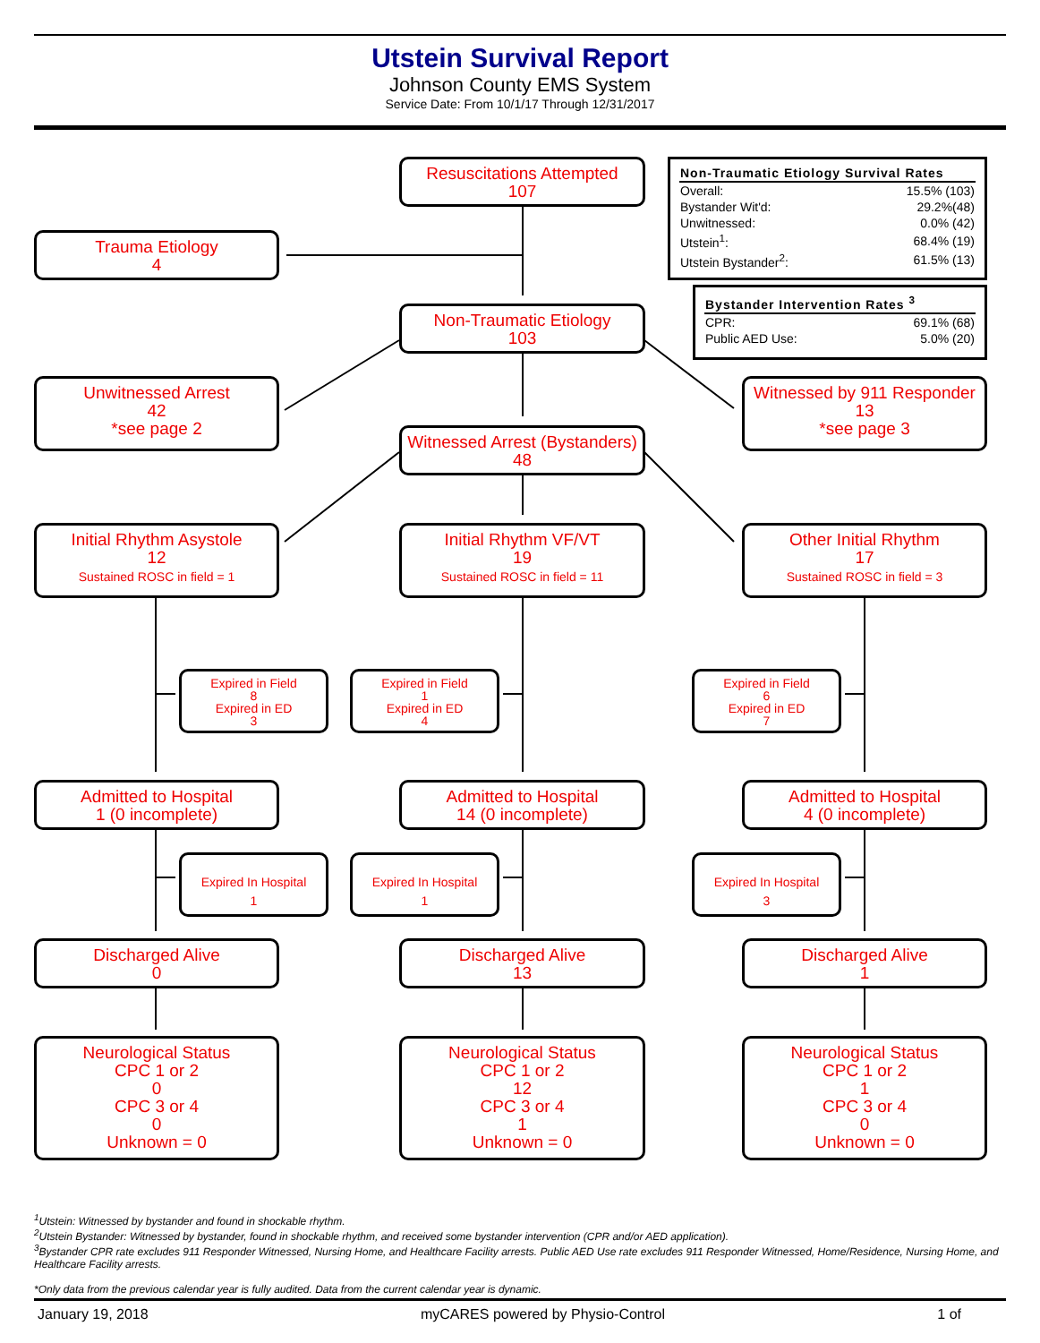Utstein Survival Report
Johnson County EMS System
Service Date: From 10/1/17 Through 12/31/2017
Resuscitations Attempted
107
| Non-Traumatic Etiology Survival Rates | |
| --- | --- |
| Overall: | 15.5% (103) |
| Bystander Wit'd: | 29.2%(48) |
| Unwitnessed: | 0.0% (42) |
| Utstein<sup>1</sup>: | 68.4% (19) |
| Utstein Bystander<sup>2</sup>: | 61.5% (13) |
Trauma Etiology
4
| Bystander Intervention Rates <sup>3</sup> | |
| --- | --- |
| CPR: | 69.1% (68) |
| Public AED Use: | 5.0% (20) |
Non-Traumatic Etiology
103
Unwitnessed Arrest
42
*see page 2
Witnessed by 911 Responder
13
*see page 3
Witnessed Arrest (Bystanders)
48
Initial Rhythm Asystole
12
Sustained ROSC in field = 1
Initial Rhythm VF/VT
19
Sustained ROSC in field = 11
Other Initial Rhythm
17
Sustained ROSC in field = 3
Expired in Field
8
Expired in ED
3
Expired in Field
1
Expired in ED
4
Expired in Field
6
Expired in ED
7
Admitted to Hospital
1 (0 incomplete)
Admitted to Hospital
14 (0 incomplete)
Admitted to Hospital
4 (0 incomplete)
Expired In Hospital
1
Expired In Hospital
1
Expired In Hospital
3
Discharged Alive
0
Discharged Alive
13
Discharged Alive
1
Neurological Status
CPC 1 or 2
0
CPC 3 or 4
0
Unknown = 0
Neurological Status
CPC 1 or 2
12
CPC 3 or 4
1
Unknown = 0
Neurological Status
CPC 1 or 2
1
CPC 3 or 4
0
Unknown = 0
<sup>1</sup> Utstein: Witnessed by bystander and found in shockable rhythm.
<sup>2</sup> Utstein Bystander: Witnessed by bystander, found in shockable rhythm, and received some bystander intervention (CPR and/or AED application).
<sup>3</sup> Bystander CPR rate excludes 911 Responder Witnessed, Nursing Home, and Healthcare Facility arrests. Public AED Use rate excludes 911 Responder Witnessed, Home/Residence, Nursing Home, and Healthcare Facility arrests.
*Only data from the previous calendar year is fully audited. Data from the current calendar year is dynamic.
January 19, 2018 myCARES powered by Physio-Control 1 of